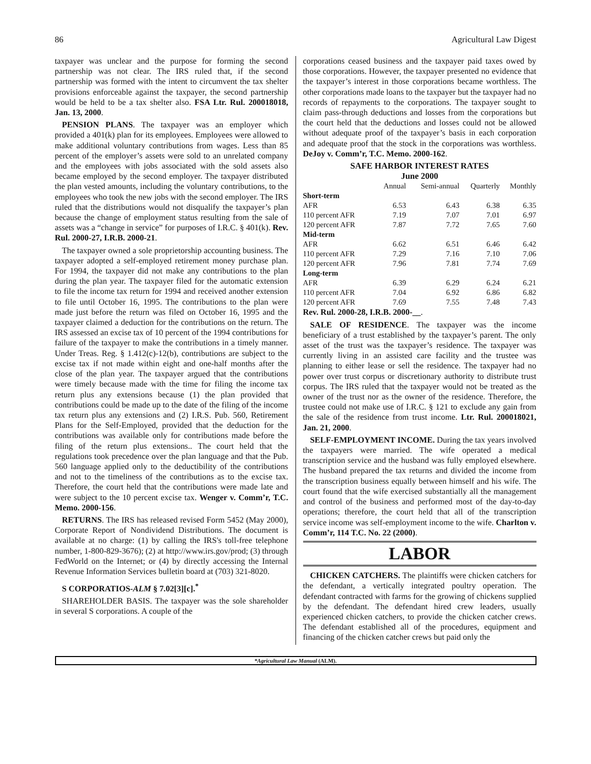86 Agricultural Law Digest
taxpayer was unclear and the purpose for forming the second partnership was not clear. The IRS ruled that, if the second partnership was formed with the intent to circumvent the tax shelter provisions enforceable against the taxpayer, the second partnership would be held to be a tax shelter also. FSA Ltr. Rul. 200018018, Jan. 13, 2000.
PENSION PLANS. The taxpayer was an employer which provided a 401(k) plan for its employees. Employees were allowed to make additional voluntary contributions from wages. Less than 85 percent of the employer’s assets were sold to an unrelated company and the employees with jobs associated with the sold assets also became employed by the second employer. The taxpayer distributed the plan vested amounts, including the voluntary contributions, to the employees who took the new jobs with the second employer. The IRS ruled that the distributions would not disqualify the taxpayer’s plan because the change of employment status resulting from the sale of assets was a “change in service” for purposes of I.R.C. § 401(k). Rev. Rul. 2000-27, I.R.B. 2000-21.
The taxpayer owned a sole proprietorship accounting business. The taxpayer adopted a self-employed retirement money purchase plan. For 1994, the taxpayer did not make any contributions to the plan during the plan year. The taxpayer filed for the automatic extension to file the income tax return for 1994 and received another extension to file until October 16, 1995. The contributions to the plan were made just before the return was filed on October 16, 1995 and the taxpayer claimed a deduction for the contributions on the return. The IRS assessed an excise tax of 10 percent of the 1994 contributions for failure of the taxpayer to make the contributions in a timely manner. Under Treas. Reg. § 1.412(c)-12(b), contributions are subject to the excise tax if not made within eight and one-half months after the close of the plan year. The taxpayer argued that the contributions were timely because made with the time for filing the income tax return plus any extensions because (1) the plan provided that contributions could be made up to the date of the filing of the income tax return plus any extensions and (2) I.R.S. Pub. 560, Retirement Plans for the Self-Employed, provided that the deduction for the contributions was available only for contributions made before the filing of the return plus extensions.. The court held that the regulations took precedence over the plan language and that the Pub. 560 language applied only to the deductibility of the contributions and not to the timeliness of the contributions as to the excise tax. Therefore, the court held that the contributions were made late and were subject to the 10 percent excise tax. Wenger v. Comm’r, T.C. Memo. 2000-156.
RETURNS. The IRS has released revised Form 5452 (May 2000), Corporate Report of Nondividend Distributions. The document is available at no charge: (1) by calling the IRS's toll-free telephone number, 1-800-829-3676); (2) at http://www.irs.gov/prod; (3) through FedWorld on the Internet; or (4) by directly accessing the Internal Revenue Information Services bulletin board at (703) 321-8020.
S CORPORATIOS-ALM § 7.02[3][c].<sup>*</sup>
SHAREHOLDER BASIS. The taxpayer was the sole shareholder in several S corporations. A couple of the
corporations ceased business and the taxpayer paid taxes owed by those corporations. However, the taxpayer presented no evidence that the taxpayer’s interest in those corporations became worthless. The other corporations made loans to the taxpayer but the taxpayer had no records of repayments to the corporations. The taxpayer sought to claim pass-through deductions and losses from the corporations but the court held that the deductions and losses could not be allowed without adequate proof of the taxpayer’s basis in each corporation and adequate proof that the stock in the corporations was worthless. DeJoy v. Comm’r, T.C. Memo. 2000-162.
SAFE HARBOR INTEREST RATES
June 2000
| | Annual | Semi-annual | Quarterly | Monthly |
| --- | --- | --- | --- | --- |
| Short-term | | | | |
| AFR | 6.53 | 6.43 | 6.38 | 6.35 |
| 110 percent AFR | 7.19 | 7.07 | 7.01 | 6.97 |
| 120 percent AFR | 7.87 | 7.72 | 7.65 | 7.60 |
| Mid-term | | | | |
| AFR | 6.62 | 6.51 | 6.46 | 6.42 |
| 110 percent AFR | 7.29 | 7.16 | 7.10 | 7.06 |
| 120 percent AFR | 7.96 | 7.81 | 7.74 | 7.69 |
| Long-term | | | | |
| AFR | 6.39 | 6.29 | 6.24 | 6.21 |
| 110 percent AFR | 7.04 | 6.92 | 6.86 | 6.82 |
| 120 percent AFR | 7.69 | 7.55 | 7.48 | 7.43 |
Rev. Rul. 2000-28, I.R.B. 2000-__.
SALE OF RESIDENCE. The taxpayer was the income beneficiary of a trust established by the taxpayer’s parent. The only asset of the trust was the taxpayer’s residence. The taxpayer was currently living in an assisted care facility and the trustee was planning to either lease or sell the residence. The taxpayer had no power over trust corpus or discretionary authority to distribute trust corpus. The IRS ruled that the taxpayer would not be treated as the owner of the trust nor as the owner of the residence. Therefore, the trustee could not make use of I.R.C. § 121 to exclude any gain from the sale of the residence from trust income. Ltr. Rul. 200018021, Jan. 21, 2000.
SELF-EMPLOYMENT INCOME. During the tax years involved the taxpayers were married. The wife operated a medical transcription service and the husband was fully employed elsewhere. The husband prepared the tax returns and divided the income from the transcription business equally between himself and his wife. The court found that the wife exercised substantially all the management and control of the business and performed most of the day-to-day operations; therefore, the court held that all of the transcription service income was self-employment income to the wife. Charlton v. Comm’r, 114 T.C. No. 22 (2000).
LABOR
CHICKEN CATCHERS. The plaintiffs were chicken catchers for the defendant, a vertically integrated poultry operation. The defendant contracted with farms for the growing of chickens supplied by the defendant. The defendant hired crew leaders, usually experienced chicken catchers, to provide the chicken catcher crews. The defendant established all of the procedures, equipment and financing of the chicken catcher crews but paid only the
*Agricultural Law Manual (ALM).